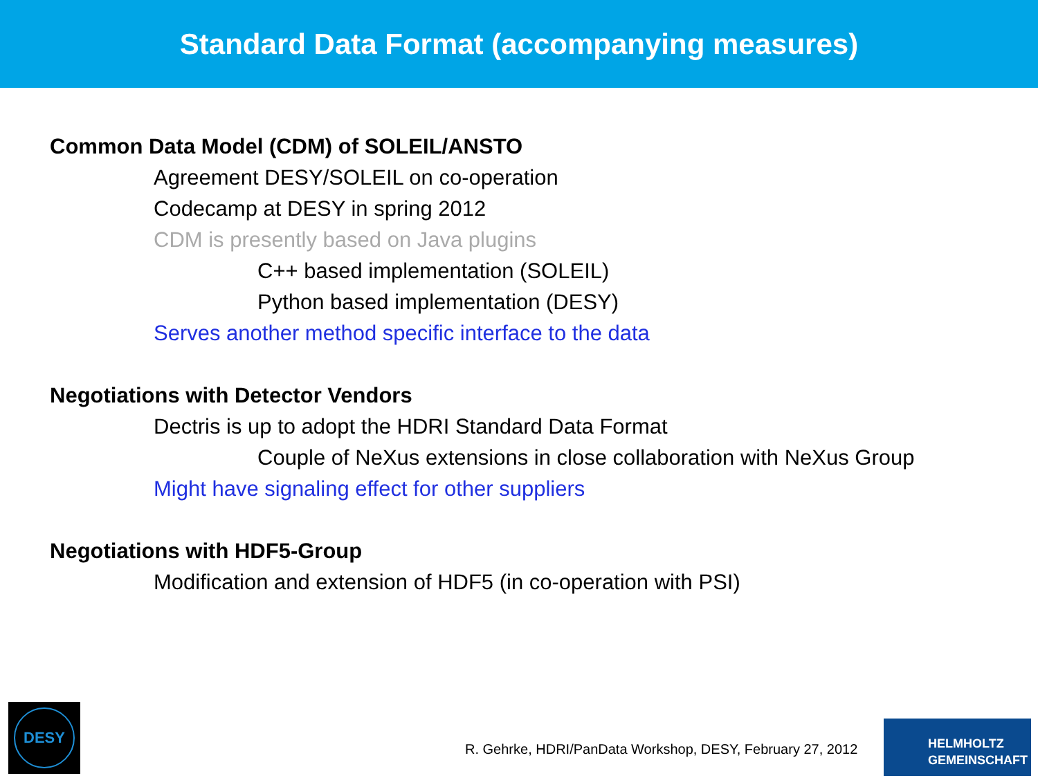Standard Data Format (accompanying measures)
Common Data Model (CDM) of SOLEIL/ANSTO
Agreement DESY/SOLEIL on co-operation
Codecamp at DESY in spring 2012
CDM is presently based on Java plugins
C++ based implementation (SOLEIL)
Python based implementation (DESY)
Serves another method specific interface to the data
Negotiations with Detector Vendors
Dectris is up to adopt the HDRI Standard Data Format
Couple of NeXus extensions in close collaboration with NeXus Group
Might have signaling effect for other suppliers
Negotiations with HDF5-Group
Modification and extension of HDF5 (in co-operation with PSI)
DESY
R. Gehrke, HDRI/PanData Workshop, DESY, February 27, 2012
HELMHOLTZ
GEMEINSCHAFT